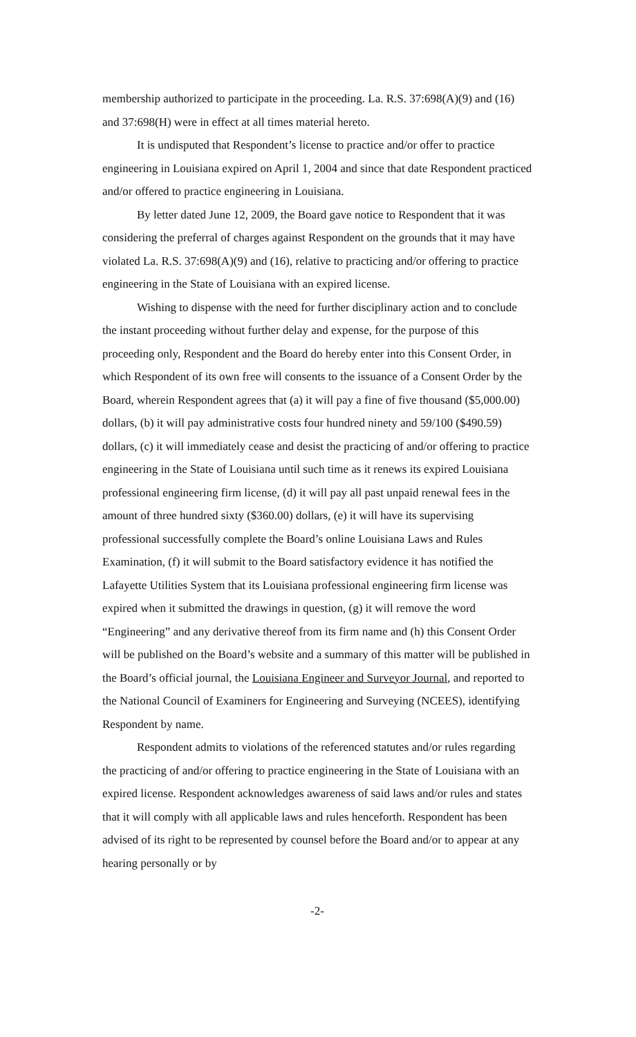membership authorized to participate in the proceeding. La. R.S. 37:698(A)(9) and (16) and 37:698(H) were in effect at all times material hereto.
It is undisputed that Respondent’s license to practice and/or offer to practice engineering in Louisiana expired on April 1, 2004 and since that date Respondent practiced and/or offered to practice engineering in Louisiana.
By letter dated June 12, 2009, the Board gave notice to Respondent that it was considering the preferral of charges against Respondent on the grounds that it may have violated La. R.S. 37:698(A)(9) and (16), relative to practicing and/or offering to practice engineering in the State of Louisiana with an expired license.
Wishing to dispense with the need for further disciplinary action and to conclude the instant proceeding without further delay and expense, for the purpose of this proceeding only, Respondent and the Board do hereby enter into this Consent Order, in which Respondent of its own free will consents to the issuance of a Consent Order by the Board, wherein Respondent agrees that (a) it will pay a fine of five thousand ($5,000.00) dollars, (b) it will pay administrative costs four hundred ninety and 59/100 ($490.59) dollars, (c) it will immediately cease and desist the practicing of and/or offering to practice engineering in the State of Louisiana until such time as it renews its expired Louisiana professional engineering firm license, (d) it will pay all past unpaid renewal fees in the amount of three hundred sixty ($360.00) dollars, (e) it will have its supervising professional successfully complete the Board’s online Louisiana Laws and Rules Examination, (f) it will submit to the Board satisfactory evidence it has notified the Lafayette Utilities System that its Louisiana professional engineering firm license was expired when it submitted the drawings in question, (g) it will remove the word “Engineering” and any derivative thereof from its firm name and (h) this Consent Order will be published on the Board’s website and a summary of this matter will be published in the Board’s official journal, the Louisiana Engineer and Surveyor Journal, and reported to the National Council of Examiners for Engineering and Surveying (NCEES), identifying Respondent by name.
Respondent admits to violations of the referenced statutes and/or rules regarding the practicing of and/or offering to practice engineering in the State of Louisiana with an expired license. Respondent acknowledges awareness of said laws and/or rules and states that it will comply with all applicable laws and rules henceforth. Respondent has been advised of its right to be represented by counsel before the Board and/or to appear at any hearing personally or by
-2-